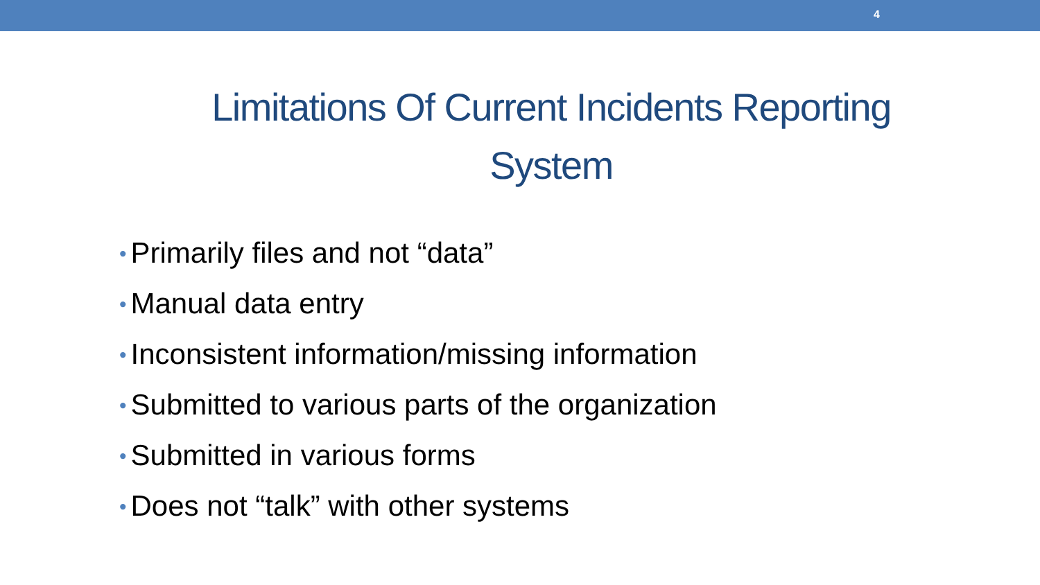4
Limitations Of Current Incidents Reporting System
• Primarily files and not “data”
• Manual data entry
• Inconsistent information/missing information
• Submitted to various parts of the organization
• Submitted in various forms
• Does not “talk” with other systems